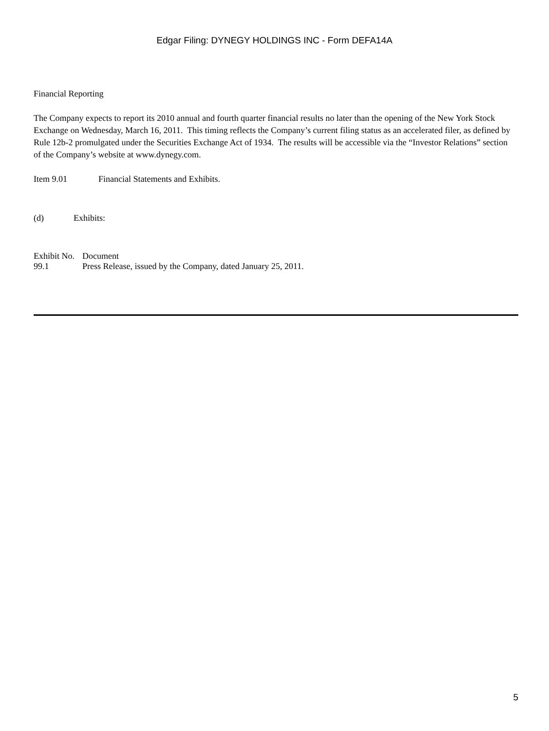Edgar Filing: DYNEGY HOLDINGS INC - Form DEFA14A
Financial Reporting
The Company expects to report its 2010 annual and fourth quarter financial results no later than the opening of the New York Stock Exchange on Wednesday, March 16, 2011. This timing reflects the Company’s current filing status as an accelerated filer, as defined by Rule 12b-2 promulgated under the Securities Exchange Act of 1934. The results will be accessible via the “Investor Relations” section of the Company’s website at www.dynegy.com.
Item 9.01 Financial Statements and Exhibits.
(d) Exhibits:
| Exhibit No. | Document |
| 99.1 | Press Release, issued by the Company, dated January 25, 2011. |
5